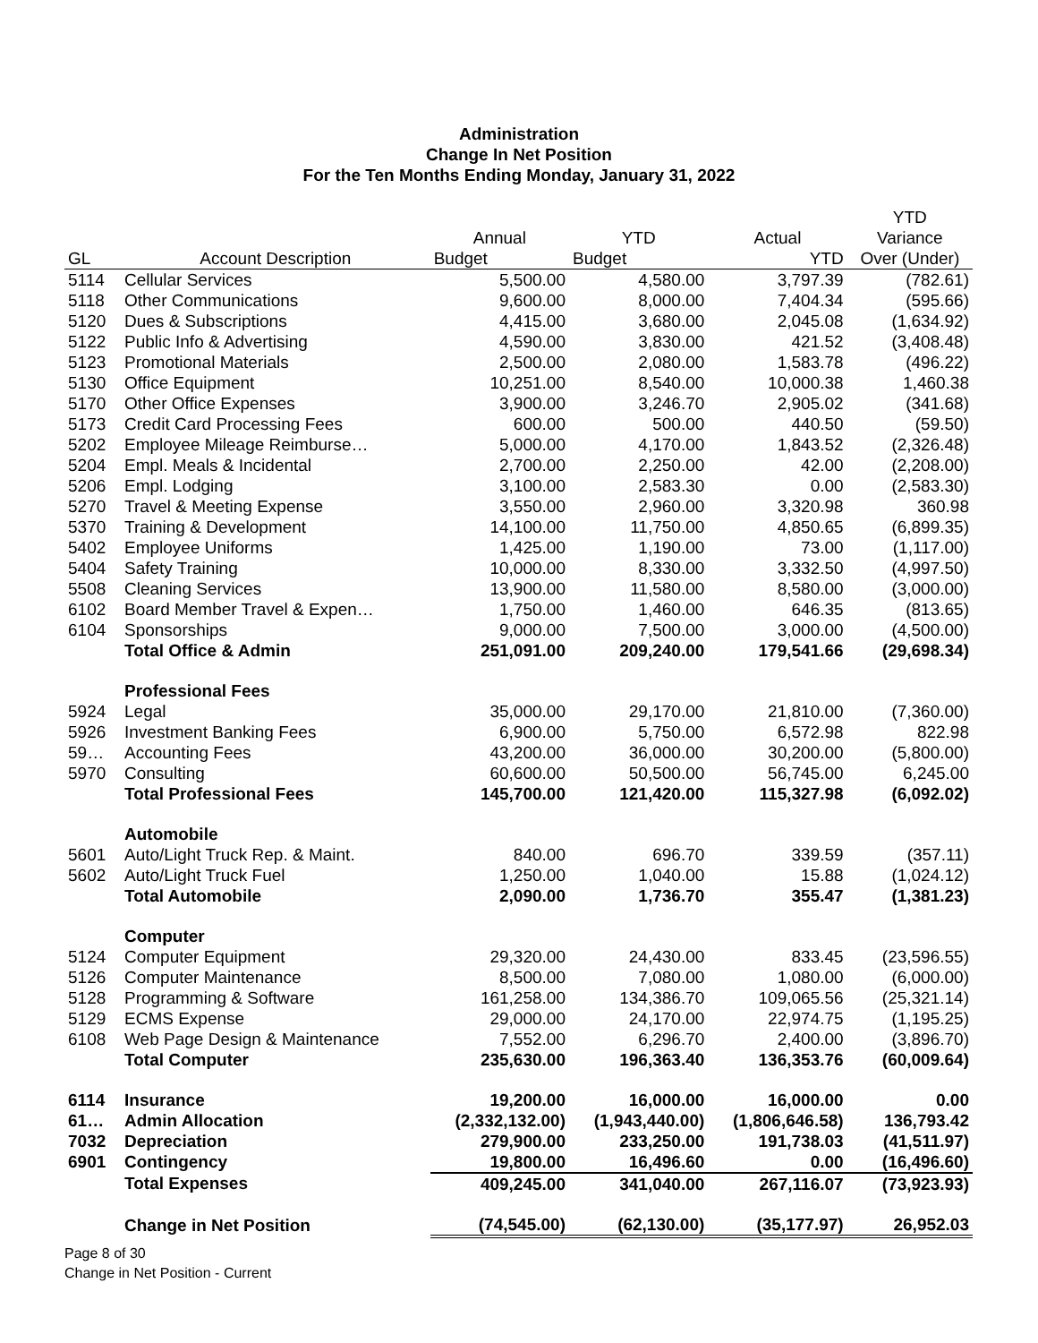Administration
Change In Net Position
For the Ten Months Ending Monday, January 31, 2022
| | | | | | YTD |
| --- | --- | --- | --- | --- | --- |
| | | Annual | YTD | Actual | Variance |
| GL | Account Description | Budget | Budget | YTD | Over (Under) |
| 5114 | Cellular Services | 5,500.00 | 4,580.00 | 3,797.39 | (782.61) |
| 5118 | Other Communications | 9,600.00 | 8,000.00 | 7,404.34 | (595.66) |
| 5120 | Dues & Subscriptions | 4,415.00 | 3,680.00 | 2,045.08 | (1,634.92) |
| 5122 | Public Info & Advertising | 4,590.00 | 3,830.00 | 421.52 | (3,408.48) |
| 5123 | Promotional Materials | 2,500.00 | 2,080.00 | 1,583.78 | (496.22) |
| 5130 | Office Equipment | 10,251.00 | 8,540.00 | 10,000.38 | 1,460.38 |
| 5170 | Other Office Expenses | 3,900.00 | 3,246.70 | 2,905.02 | (341.68) |
| 5173 | Credit Card Processing Fees | 600.00 | 500.00 | 440.50 | (59.50) |
| 5202 | Employee Mileage Reimburse… | 5,000.00 | 4,170.00 | 1,843.52 | (2,326.48) |
| 5204 | Empl. Meals & Incidental | 2,700.00 | 2,250.00 | 42.00 | (2,208.00) |
| 5206 | Empl. Lodging | 3,100.00 | 2,583.30 | 0.00 | (2,583.30) |
| 5270 | Travel & Meeting Expense | 3,550.00 | 2,960.00 | 3,320.98 | 360.98 |
| 5370 | Training & Development | 14,100.00 | 11,750.00 | 4,850.65 | (6,899.35) |
| 5402 | Employee Uniforms | 1,425.00 | 1,190.00 | 73.00 | (1,117.00) |
| 5404 | Safety Training | 10,000.00 | 8,330.00 | 3,332.50 | (4,997.50) |
| 5508 | Cleaning Services | 13,900.00 | 11,580.00 | 8,580.00 | (3,000.00) |
| 6102 | Board Member Travel & Expen… | 1,750.00 | 1,460.00 | 646.35 | (813.65) |
| 6104 | Sponsorships | 9,000.00 | 7,500.00 | 3,000.00 | (4,500.00) |
| | Total Office & Admin | 251,091.00 | 209,240.00 | 179,541.66 | (29,698.34) |
| | Professional Fees | | | | |
| 5924 | Legal | 35,000.00 | 29,170.00 | 21,810.00 | (7,360.00) |
| 5926 | Investment Banking Fees | 6,900.00 | 5,750.00 | 6,572.98 | 822.98 |
| 59… | Accounting Fees | 43,200.00 | 36,000.00 | 30,200.00 | (5,800.00) |
| 5970 | Consulting | 60,600.00 | 50,500.00 | 56,745.00 | 6,245.00 |
| | Total Professional Fees | 145,700.00 | 121,420.00 | 115,327.98 | (6,092.02) |
| | Automobile | | | | |
| 5601 | Auto/Light Truck Rep. & Maint. | 840.00 | 696.70 | 339.59 | (357.11) |
| 5602 | Auto/Light Truck Fuel | 1,250.00 | 1,040.00 | 15.88 | (1,024.12) |
| | Total Automobile | 2,090.00 | 1,736.70 | 355.47 | (1,381.23) |
| | Computer | | | | |
| 5124 | Computer Equipment | 29,320.00 | 24,430.00 | 833.45 | (23,596.55) |
| 5126 | Computer Maintenance | 8,500.00 | 7,080.00 | 1,080.00 | (6,000.00) |
| 5128 | Programming & Software | 161,258.00 | 134,386.70 | 109,065.56 | (25,321.14) |
| 5129 | ECMS Expense | 29,000.00 | 24,170.00 | 22,974.75 | (1,195.25) |
| 6108 | Web Page Design & Maintenance | 7,552.00 | 6,296.70 | 2,400.00 | (3,896.70) |
| | Total Computer | 235,630.00 | 196,363.40 | 136,353.76 | (60,009.64) |
| 6114 | Insurance | 19,200.00 | 16,000.00 | 16,000.00 | 0.00 |
| 61… | Admin Allocation | (2,332,132.00) | (1,943,440.00) | (1,806,646.58) | 136,793.42 |
| 7032 | Depreciation | 279,900.00 | 233,250.00 | 191,738.03 | (41,511.97) |
| 6901 | Contingency | 19,800.00 | 16,496.60 | 0.00 | (16,496.60) |
| | Total Expenses | 409,245.00 | 341,040.00 | 267,116.07 | (73,923.93) |
| | Change in Net Position | (74,545.00) | (62,130.00) | (35,177.97) | 26,952.03 |
Page 8 of 30
Change in Net Position - Current